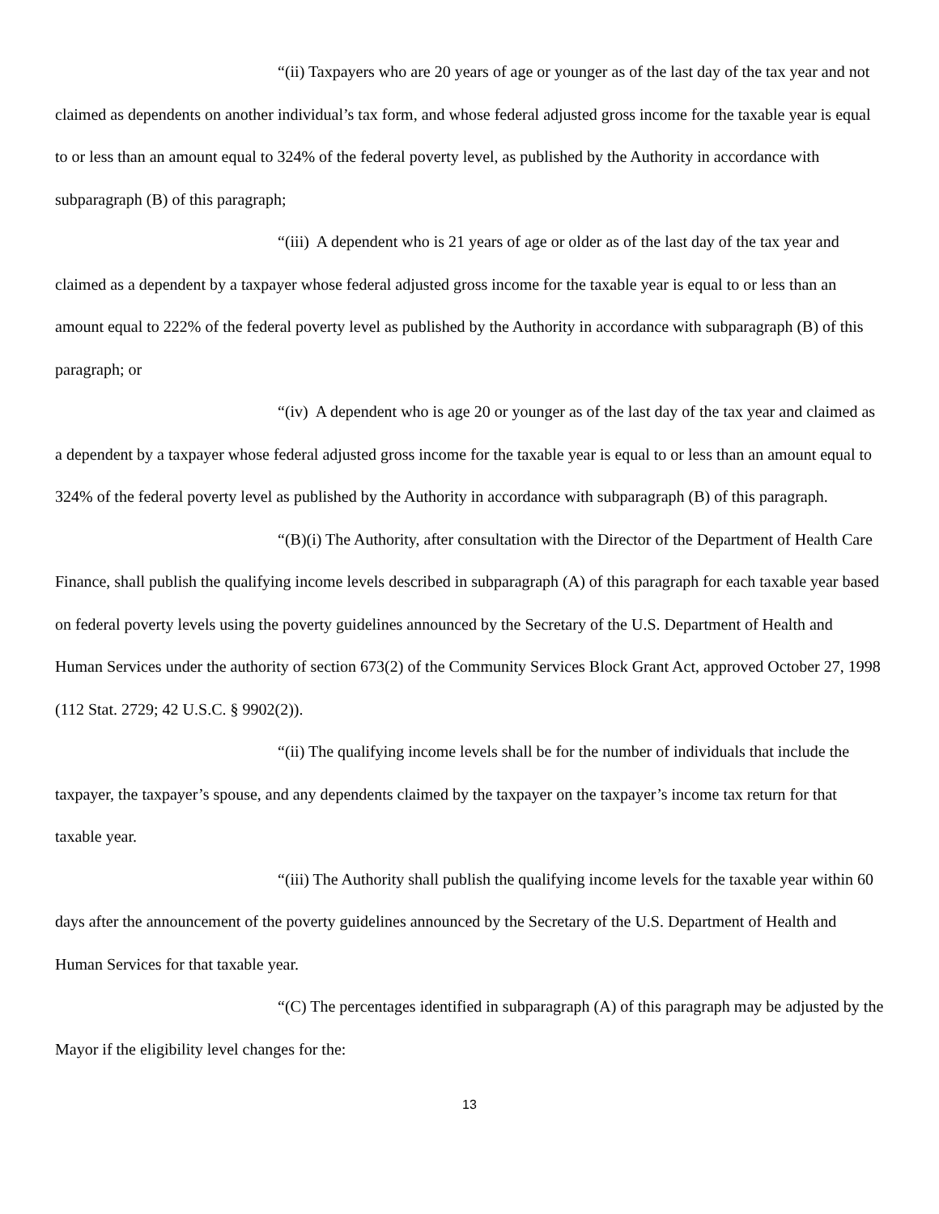“(ii) Taxpayers who are 20 years of age or younger as of the last day of the tax year and not claimed as dependents on another individual’s tax form, and whose federal adjusted gross income for the taxable year is equal to or less than an amount equal to 324% of the federal poverty level, as published by the Authority in accordance with subparagraph (B) of this paragraph;
“(iii) A dependent who is 21 years of age or older as of the last day of the tax year and claimed as a dependent by a taxpayer whose federal adjusted gross income for the taxable year is equal to or less than an amount equal to 222% of the federal poverty level as published by the Authority in accordance with subparagraph (B) of this paragraph; or
“(iv) A dependent who is age 20 or younger as of the last day of the tax year and claimed as a dependent by a taxpayer whose federal adjusted gross income for the taxable year is equal to or less than an amount equal to 324% of the federal poverty level as published by the Authority in accordance with subparagraph (B) of this paragraph.
“(B)(i) The Authority, after consultation with the Director of the Department of Health Care Finance, shall publish the qualifying income levels described in subparagraph (A) of this paragraph for each taxable year based on federal poverty levels using the poverty guidelines announced by the Secretary of the U.S. Department of Health and Human Services under the authority of section 673(2) of the Community Services Block Grant Act, approved October 27, 1998 (112 Stat. 2729; 42 U.S.C. § 9902(2)).
“(ii) The qualifying income levels shall be for the number of individuals that include the taxpayer, the taxpayer’s spouse, and any dependents claimed by the taxpayer on the taxpayer’s income tax return for that taxable year.
“(iii) The Authority shall publish the qualifying income levels for the taxable year within 60 days after the announcement of the poverty guidelines announced by the Secretary of the U.S. Department of Health and Human Services for that taxable year.
“(C) The percentages identified in subparagraph (A) of this paragraph may be adjusted by the Mayor if the eligibility level changes for the:
13